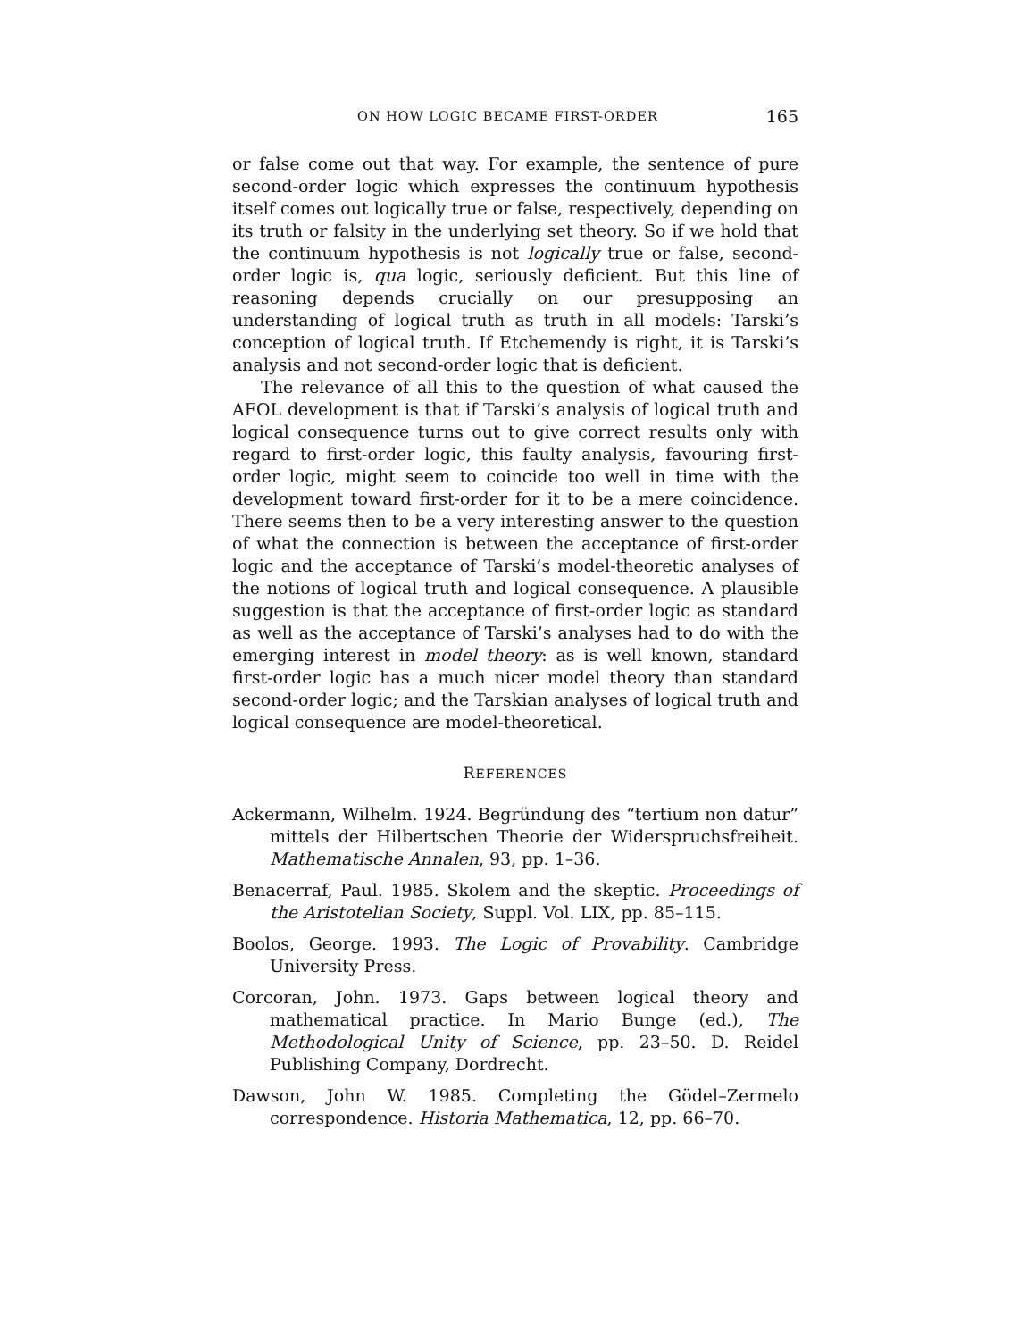ON HOW LOGIC BECAME FIRST-ORDER 165
or false come out that way. For example, the sentence of pure second-order logic which expresses the continuum hypothesis itself comes out logically true or false, respectively, depending on its truth or falsity in the underlying set theory. So if we hold that the continuum hypothesis is not logically true or false, second-order logic is, qua logic, seriously deficient. But this line of reasoning depends crucially on our presupposing an understanding of logical truth as truth in all models: Tarski’s conception of logical truth. If Etchemendy is right, it is Tarski’s analysis and not second-order logic that is deficient.
The relevance of all this to the question of what caused the AFOL development is that if Tarski’s analysis of logical truth and logical consequence turns out to give correct results only with regard to first-order logic, this faulty analysis, favouring first-order logic, might seem to coincide too well in time with the development toward first-order for it to be a mere coincidence. There seems then to be a very interesting answer to the question of what the connection is between the acceptance of first-order logic and the acceptance of Tarski’s model-theoretic analyses of the notions of logical truth and logical consequence. A plausible suggestion is that the acceptance of first-order logic as standard as well as the acceptance of Tarski’s analyses had to do with the emerging interest in model theory: as is well known, standard first-order logic has a much nicer model theory than standard second-order logic; and the Tarskian analyses of logical truth and logical consequence are model-theoretical.
REFERENCES
Ackermann, Wilhelm. 1924. Begründung des “tertium non datur” mittels der Hilbertschen Theorie der Widerspruchsfreiheit. Mathematische Annalen, 93, pp. 1–36.
Benacerraf, Paul. 1985. Skolem and the skeptic. Proceedings of the Aristotelian Society, Suppl. Vol. LIX, pp. 85–115.
Boolos, George. 1993. The Logic of Provability. Cambridge University Press.
Corcoran, John. 1973. Gaps between logical theory and mathematical practice. In Mario Bunge (ed.), The Methodological Unity of Science, pp. 23–50. D. Reidel Publishing Company, Dordrecht.
Dawson, John W. 1985. Completing the Gödel–Zermelo correspondence. Historia Mathematica, 12, pp. 66–70.